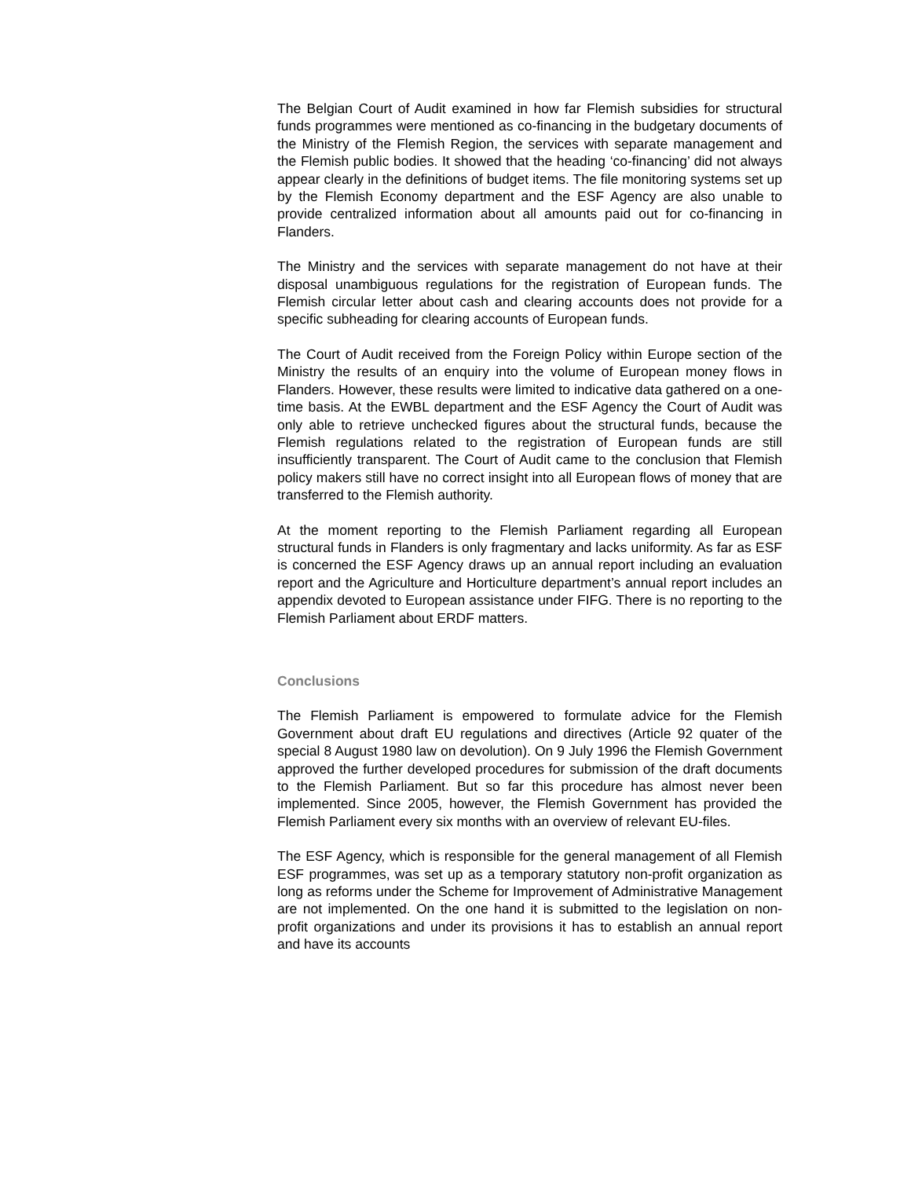The Belgian Court of Audit examined in how far Flemish subsidies for structural funds programmes were mentioned as co-financing in the budgetary documents of the Ministry of the Flemish Region, the services with separate management and the Flemish public bodies. It showed that the heading ‘co-financing’ did not always appear clearly in the definitions of budget items. The file monitoring systems set up by the Flemish Economy department and the ESF Agency are also unable to provide centralized information about all amounts paid out for co-financing in Flanders.
The Ministry and the services with separate management do not have at their disposal unambiguous regulations for the registration of European funds. The Flemish circular letter about cash and clearing accounts does not provide for a specific subheading for clearing accounts of European funds.
The Court of Audit received from the Foreign Policy within Europe section of the Ministry the results of an enquiry into the volume of European money flows in Flanders. However, these results were limited to indicative data gathered on a one-time basis. At the EWBL department and the ESF Agency the Court of Audit was only able to retrieve unchecked figures about the structural funds, because the Flemish regulations related to the registration of European funds are still insufficiently transparent. The Court of Audit came to the conclusion that Flemish policy makers still have no correct insight into all European flows of money that are transferred to the Flemish authority.
At the moment reporting to the Flemish Parliament regarding all European structural funds in Flanders is only fragmentary and lacks uniformity. As far as ESF is concerned the ESF Agency draws up an annual report including an evaluation report and the Agriculture and Horticulture department’s annual report includes an appendix devoted to European assistance under FIFG. There is no reporting to the Flemish Parliament about ERDF matters.
Conclusions
The Flemish Parliament is empowered to formulate advice for the Flemish Government about draft EU regulations and directives (Article 92 quater of the special 8 August 1980 law on devolution). On 9 July 1996 the Flemish Government approved the further developed procedures for submission of the draft documents to the Flemish Parliament. But so far this procedure has almost never been implemented. Since 2005, however, the Flemish Government has provided the Flemish Parliament every six months with an overview of relevant EU-files.
The ESF Agency, which is responsible for the general management of all Flemish ESF programmes, was set up as a temporary statutory non-profit organization as long as reforms under the Scheme for Improvement of Administrative Management are not implemented. On the one hand it is submitted to the legislation on non-profit organizations and under its provisions it has to establish an annual report and have its accounts